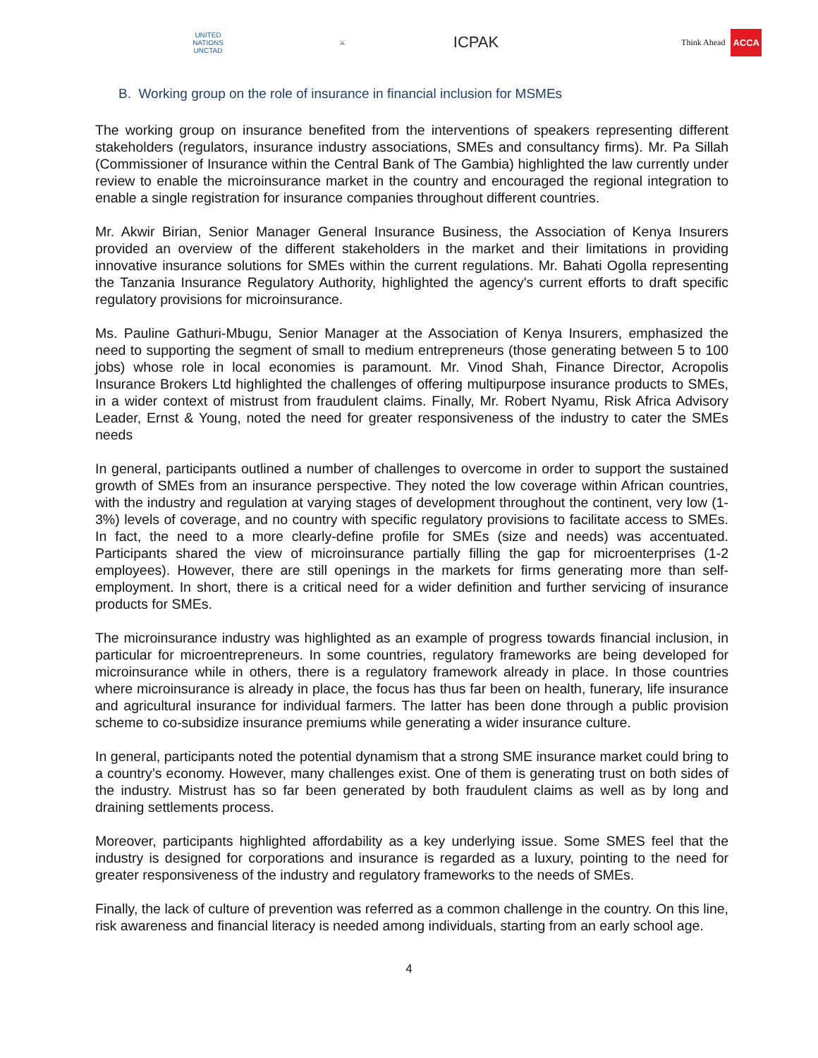UNITED NATIONS
UNCTAD
⚔
ICPAK
Think Ahead ACCA
B. Working group on the role of insurance in financial inclusion for MSMEs
The working group on insurance benefited from the interventions of speakers representing different stakeholders (regulators, insurance industry associations, SMEs and consultancy firms). Mr. Pa Sillah (Commissioner of Insurance within the Central Bank of The Gambia) highlighted the law currently under review to enable the microinsurance market in the country and encouraged the regional integration to enable a single registration for insurance companies throughout different countries.
Mr. Akwir Birian, Senior Manager General Insurance Business, the Association of Kenya Insurers provided an overview of the different stakeholders in the market and their limitations in providing innovative insurance solutions for SMEs within the current regulations. Mr. Bahati Ogolla representing the Tanzania Insurance Regulatory Authority, highlighted the agency's current efforts to draft specific regulatory provisions for microinsurance.
Ms. Pauline Gathuri-Mbugu, Senior Manager at the Association of Kenya Insurers, emphasized the need to supporting the segment of small to medium entrepreneurs (those generating between 5 to 100 jobs) whose role in local economies is paramount. Mr. Vinod Shah, Finance Director, Acropolis Insurance Brokers Ltd highlighted the challenges of offering multipurpose insurance products to SMEs, in a wider context of mistrust from fraudulent claims. Finally, Mr. Robert Nyamu, Risk Africa Advisory Leader, Ernst & Young, noted the need for greater responsiveness of the industry to cater the SMEs needs
In general, participants outlined a number of challenges to overcome in order to support the sustained growth of SMEs from an insurance perspective. They noted the low coverage within African countries, with the industry and regulation at varying stages of development throughout the continent, very low (1-3%) levels of coverage, and no country with specific regulatory provisions to facilitate access to SMEs. In fact, the need to a more clearly-define profile for SMEs (size and needs) was accentuated. Participants shared the view of microinsurance partially filling the gap for microenterprises (1-2 employees). However, there are still openings in the markets for firms generating more than self-employment. In short, there is a critical need for a wider definition and further servicing of insurance products for SMEs.
The microinsurance industry was highlighted as an example of progress towards financial inclusion, in particular for microentrepreneurs. In some countries, regulatory frameworks are being developed for microinsurance while in others, there is a regulatory framework already in place. In those countries where microinsurance is already in place, the focus has thus far been on health, funerary, life insurance and agricultural insurance for individual farmers. The latter has been done through a public provision scheme to co-subsidize insurance premiums while generating a wider insurance culture.
In general, participants noted the potential dynamism that a strong SME insurance market could bring to a country’s economy. However, many challenges exist. One of them is generating trust on both sides of the industry. Mistrust has so far been generated by both fraudulent claims as well as by long and draining settlements process.
Moreover, participants highlighted affordability as a key underlying issue. Some SMES feel that the industry is designed for corporations and insurance is regarded as a luxury, pointing to the need for greater responsiveness of the industry and regulatory frameworks to the needs of SMEs.
Finally, the lack of culture of prevention was referred as a common challenge in the country. On this line, risk awareness and financial literacy is needed among individuals, starting from an early school age.
4